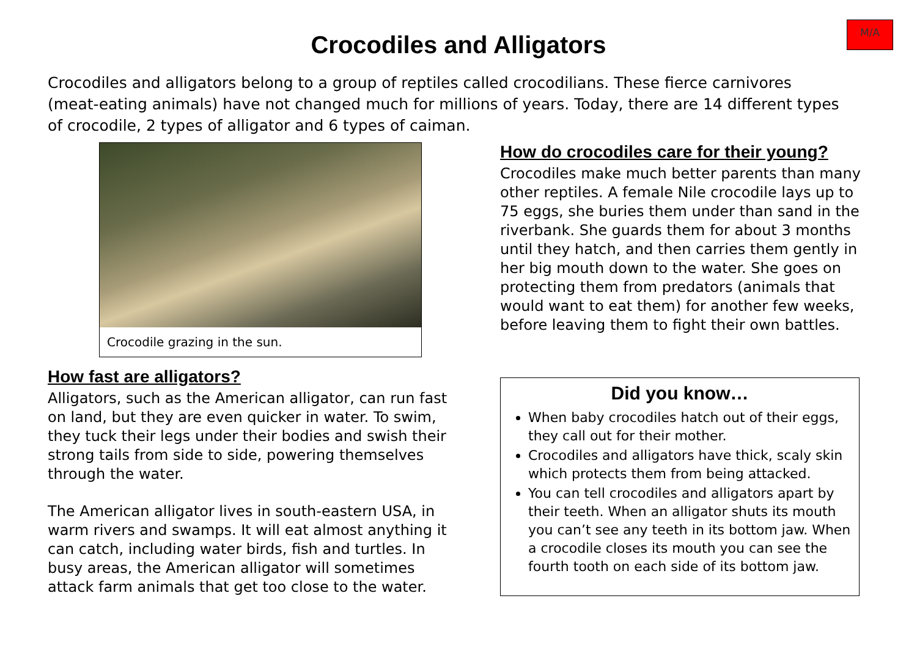M/A
Crocodiles and Alligators
Crocodiles and alligators belong to a group of reptiles called crocodilians. These fierce carnivores (meat-eating animals) have not changed much for millions of years. Today, there are 14 different types of crocodile, 2 types of alligator and 6 types of caiman.
Crocodile grazing in the sun.
How fast are alligators?
Alligators, such as the American alligator, can run fast on land, but they are even quicker in water. To swim, they tuck their legs under their bodies and swish their strong tails from side to side, powering themselves through the water.
The American alligator lives in south-eastern USA, in warm rivers and swamps. It will eat almost anything it can catch, including water birds, fish and turtles. In busy areas, the American alligator will sometimes attack farm animals that get too close to the water.
How do crocodiles care for their young?
Crocodiles make much better parents than many other reptiles. A female Nile crocodile lays up to 75 eggs, she buries them under than sand in the riverbank. She guards them for about 3 months until they hatch, and then carries them gently in her big mouth down to the water. She goes on protecting them from predators (animals that would want to eat them) for another few weeks, before leaving them to fight their own battles.
Did you know…
When baby crocodiles hatch out of their eggs, they call out for their mother.
Crocodiles and alligators have thick, scaly skin which protects them from being attacked.
You can tell crocodiles and alligators apart by their teeth. When an alligator shuts its mouth you can’t see any teeth in its bottom jaw. When a crocodile closes its mouth you can see the fourth tooth on each side of its bottom jaw.